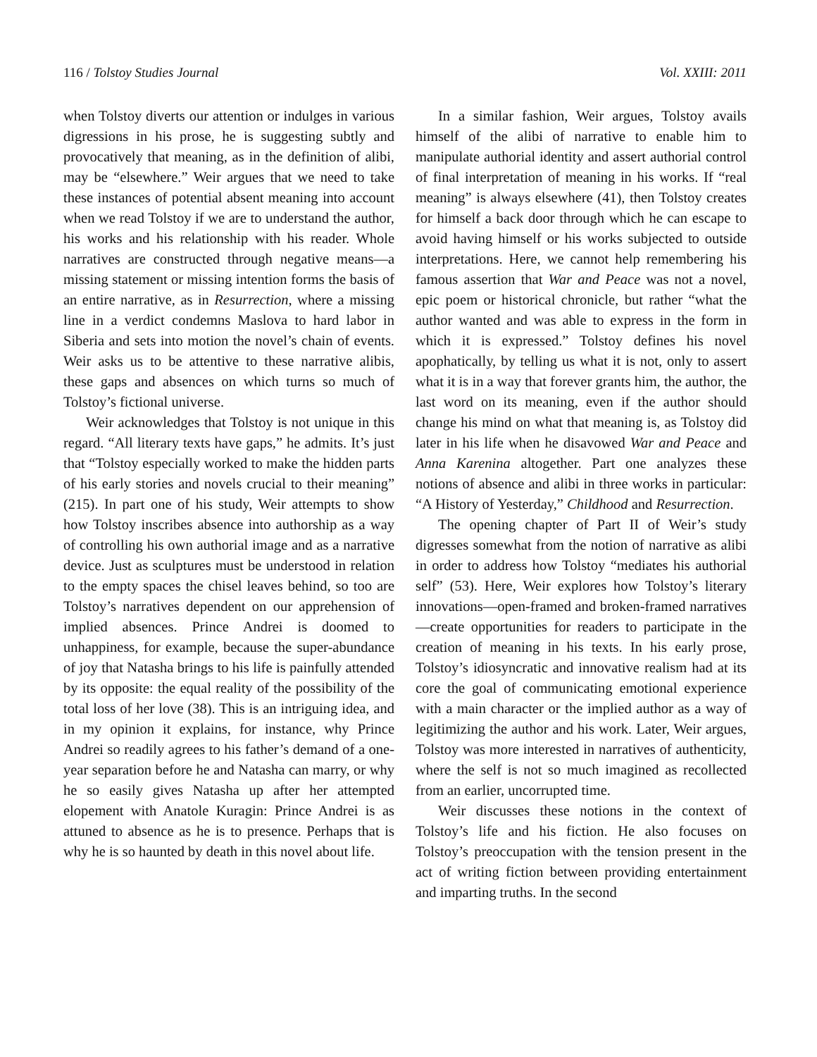116 / Tolstoy Studies Journal Vol. XXIII: 2011
when Tolstoy diverts our attention or indulges in various digressions in his prose, he is suggesting subtly and provocatively that meaning, as in the definition of alibi, may be “elsewhere.” Weir argues that we need to take these instances of potential absent meaning into account when we read Tolstoy if we are to understand the author, his works and his relationship with his reader. Whole narratives are constructed through negative means—a missing statement or missing intention forms the basis of an entire narrative, as in Resurrection, where a missing line in a verdict condemns Maslova to hard labor in Siberia and sets into motion the novel’s chain of events. Weir asks us to be attentive to these narrative alibis, these gaps and absences on which turns so much of Tolstoy’s fictional universe.
Weir acknowledges that Tolstoy is not unique in this regard. “All literary texts have gaps,” he admits. It’s just that “Tolstoy especially worked to make the hidden parts of his early stories and novels crucial to their meaning” (215). In part one of his study, Weir attempts to show how Tolstoy inscribes absence into authorship as a way of controlling his own authorial image and as a narrative device. Just as sculptures must be understood in relation to the empty spaces the chisel leaves behind, so too are Tolstoy’s narratives dependent on our apprehension of implied absences. Prince Andrei is doomed to unhappiness, for example, because the super-abundance of joy that Natasha brings to his life is painfully attended by its opposite: the equal reality of the possibility of the total loss of her love (38). This is an intriguing idea, and in my opinion it explains, for instance, why Prince Andrei so readily agrees to his father’s demand of a one-year separation before he and Natasha can marry, or why he so easily gives Natasha up after her attempted elopement with Anatole Kuragin: Prince Andrei is as attuned to absence as he is to presence. Perhaps that is why he is so haunted by death in this novel about life.
In a similar fashion, Weir argues, Tolstoy avails himself of the alibi of narrative to enable him to manipulate authorial identity and assert authorial control of final interpretation of meaning in his works. If “real meaning” is always elsewhere (41), then Tolstoy creates for himself a back door through which he can escape to avoid having himself or his works subjected to outside interpretations. Here, we cannot help remembering his famous assertion that War and Peace was not a novel, epic poem or historical chronicle, but rather “what the author wanted and was able to express in the form in which it is expressed.” Tolstoy defines his novel apophatically, by telling us what it is not, only to assert what it is in a way that forever grants him, the author, the last word on its meaning, even if the author should change his mind on what that meaning is, as Tolstoy did later in his life when he disavowed War and Peace and Anna Karenina altogether. Part one analyzes these notions of absence and alibi in three works in particular: “A History of Yesterday,” Childhood and Resurrection.
The opening chapter of Part II of Weir’s study digresses somewhat from the notion of narrative as alibi in order to address how Tolstoy “mediates his authorial self” (53). Here, Weir explores how Tolstoy’s literary innovations—open-framed and broken-framed narratives—create opportunities for readers to participate in the creation of meaning in his texts. In his early prose, Tolstoy’s idiosyncratic and innovative realism had at its core the goal of communicating emotional experience with a main character or the implied author as a way of legitimizing the author and his work. Later, Weir argues, Tolstoy was more interested in narratives of authenticity, where the self is not so much imagined as recollected from an earlier, uncorrupted time.
Weir discusses these notions in the context of Tolstoy’s life and his fiction. He also focuses on Tolstoy’s preoccupation with the tension present in the act of writing fiction between providing entertainment and imparting truths. In the second